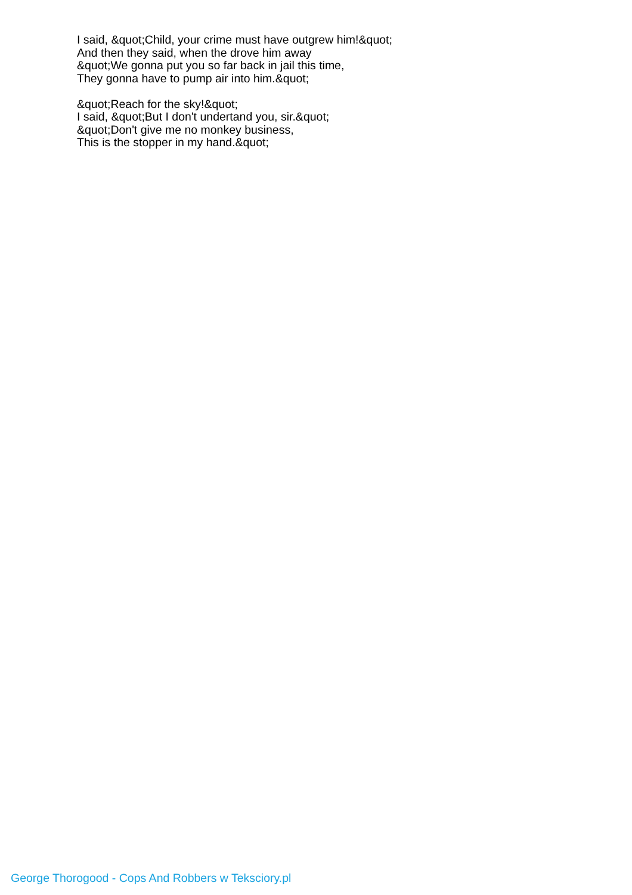I said, &quot;Child, your crime must have outgrew him!&quot;
And then they said, when the drove him away
&quot;We gonna put you so far back in jail this time,
They gonna have to pump air into him.&quot;
&quot;Reach for the sky!&quot;
I said, &quot;But I don't undertand you, sir.&quot;
&quot;Don't give me no monkey business,
This is the stopper in my hand.&quot;
George Thorogood - Cops And Robbers w Teksciory.pl